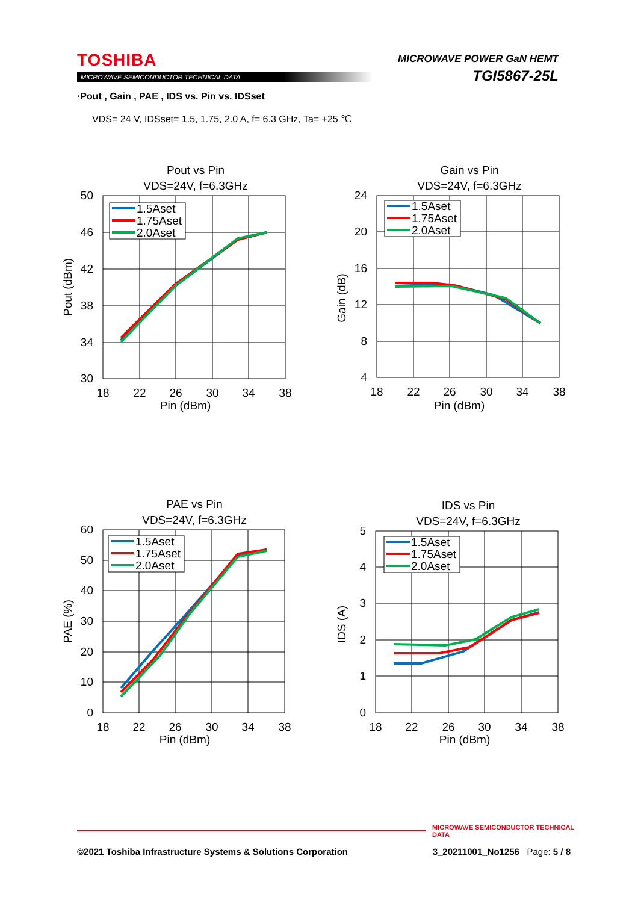TOSHIBA
MICROWAVE SEMICONDUCTOR TECHNICAL DATA
MICROWAVE POWER GaN HEMT
TGI5867-25L
·Pout , Gain , PAE , IDS vs. Pin vs. IDSset
VDS= 24 V, IDSset= 1.5, 1.75, 2.0 A, f= 6.3 GHz, Ta= +25 ℃
Pout vs Pin
VDS=24V, f=6.3GHz
50
46
42
38
34
30
18
22
26
30
34
38
Pin (dBm)
Pout (dBm)
1.5Aset
1.75Aset
2.0Aset
Gain vs Pin
VDS=24V, f=6.3GHz
24
20
16
12
8
4
18
22
26
30
34
38
Pin (dBm)
Gain (dB)
1.5Aset
1.75Aset
2.0Aset
PAE vs Pin
VDS=24V, f=6.3GHz
60
50
40
30
20
10
0
18
22
26
30
34
38
Pin (dBm)
PAE (%)
1.5Aset
1.75Aset
2.0Aset
IDS vs Pin
VDS=24V, f=6.3GHz
5
4
3
2
1
0
18
22
26
30
34
38
Pin (dBm)
IDS (A)
1.5Aset
1.75Aset
2.0Aset
MICROWAVE SEMICONDUCTOR TECHNICAL DATA
©2021 Toshiba Infrastructure Systems & Solutions Corporation 3_20211001_No1256 Page: 5 / 8